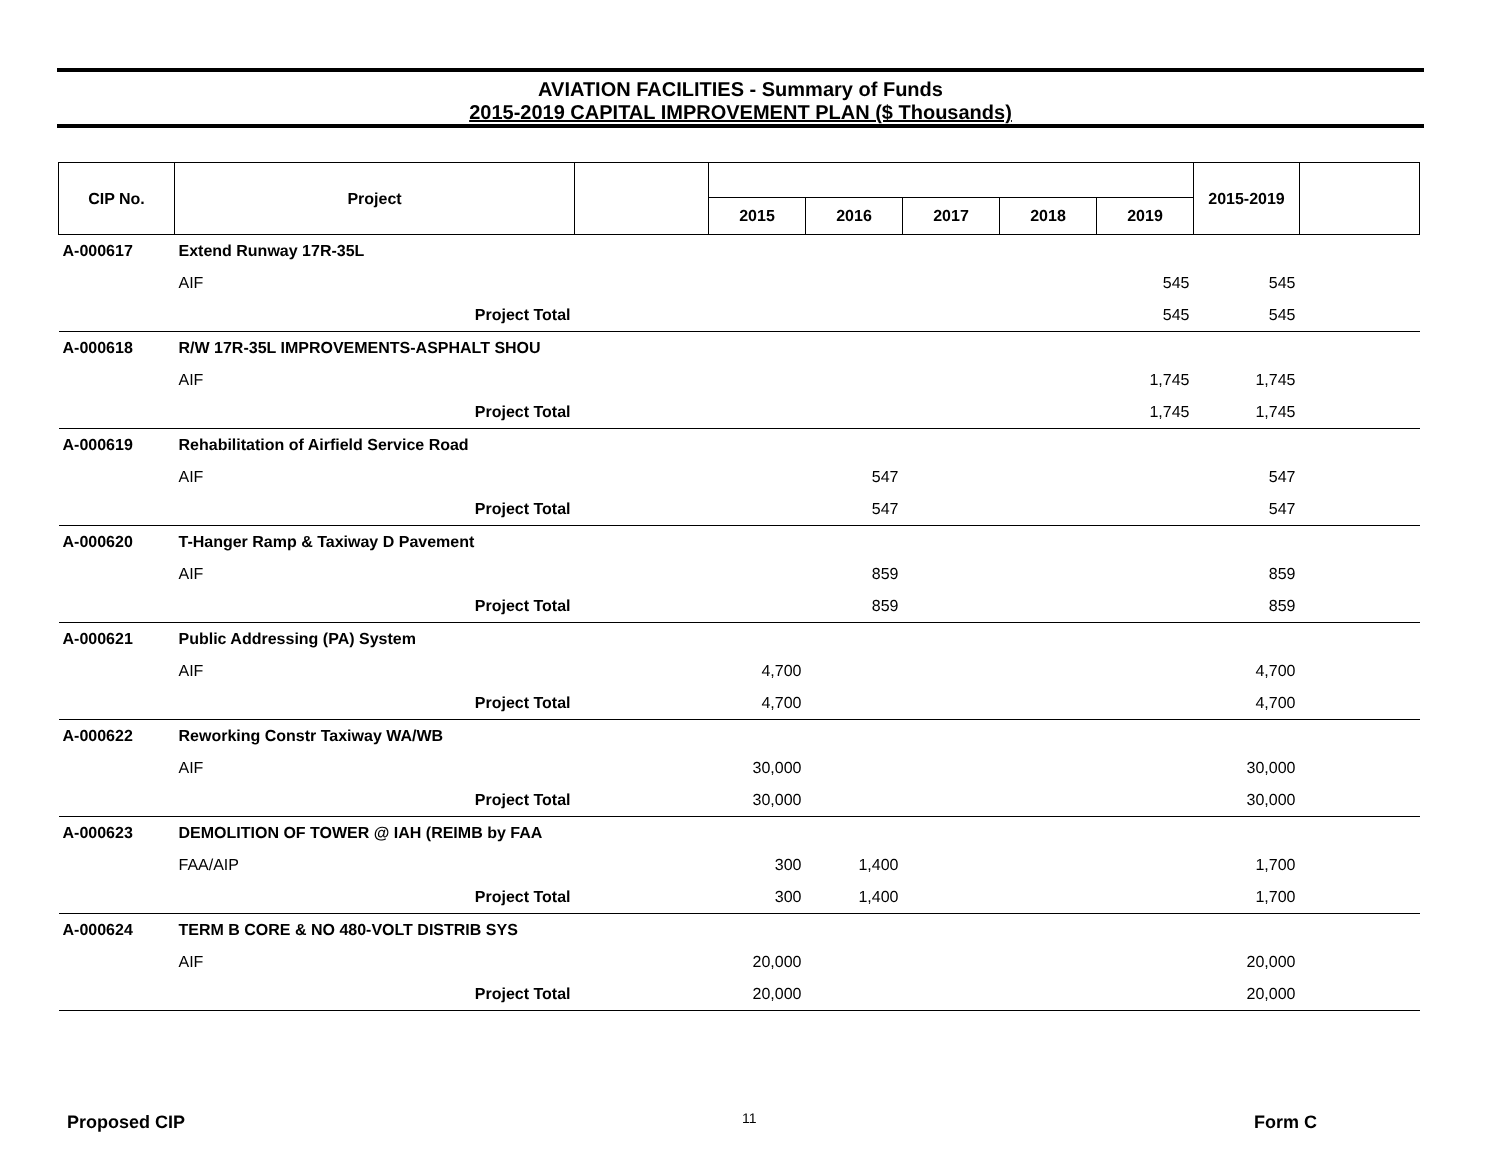AVIATION FACILITIES - Summary of Funds
2015-2019 CAPITAL IMPROVEMENT PLAN ($ Thousands)
| CIP No. | Project | | | | | | | 2015-2019 | |
| --- | --- | --- | --- | --- | --- | --- | --- | --- | --- |
| | | | 2015 | 2016 | 2017 | 2018 | 2019 | | |
| A-000617 | Extend Runway 17R-35L | | | | | | | | |
| | AIF | | | | | | 545 | 545 | |
| | Project Total | | | | | | 545 | 545 | |
| A-000618 | R/W 17R-35L IMPROVEMENTS-ASPHALT SHOU | | | | | | | | |
| | AIF | | | | | | 1,745 | 1,745 | |
| | Project Total | | | | | | 1,745 | 1,745 | |
| A-000619 | Rehabilitation of Airfield Service Road | | | | | | | | |
| | AIF | | | 547 | | | | 547 | |
| | Project Total | | | 547 | | | | 547 | |
| A-000620 | T-Hanger Ramp & Taxiway D Pavement | | | | | | | | |
| | AIF | | | 859 | | | | 859 | |
| | Project Total | | | 859 | | | | 859 | |
| A-000621 | Public Addressing (PA) System | | | | | | | | |
| | AIF | | 4,700 | | | | | 4,700 | |
| | Project Total | | 4,700 | | | | | 4,700 | |
| A-000622 | Reworking Constr Taxiway WA/WB | | | | | | | | |
| | AIF | | 30,000 | | | | | 30,000 | |
| | Project Total | | 30,000 | | | | | 30,000 | |
| A-000623 | DEMOLITION OF TOWER @ IAH (REIMB by FAA | | | | | | | | |
| | FAA/AIP | | 300 | 1,400 | | | | 1,700 | |
| | Project Total | | 300 | 1,400 | | | | 1,700 | |
| A-000624 | TERM B CORE & NO 480-VOLT DISTRIB SYS | | | | | | | | |
| | AIF | | 20,000 | | | | | 20,000 | |
| | Project Total | | 20,000 | | | | | 20,000 | |
Proposed CIP 11 Form C